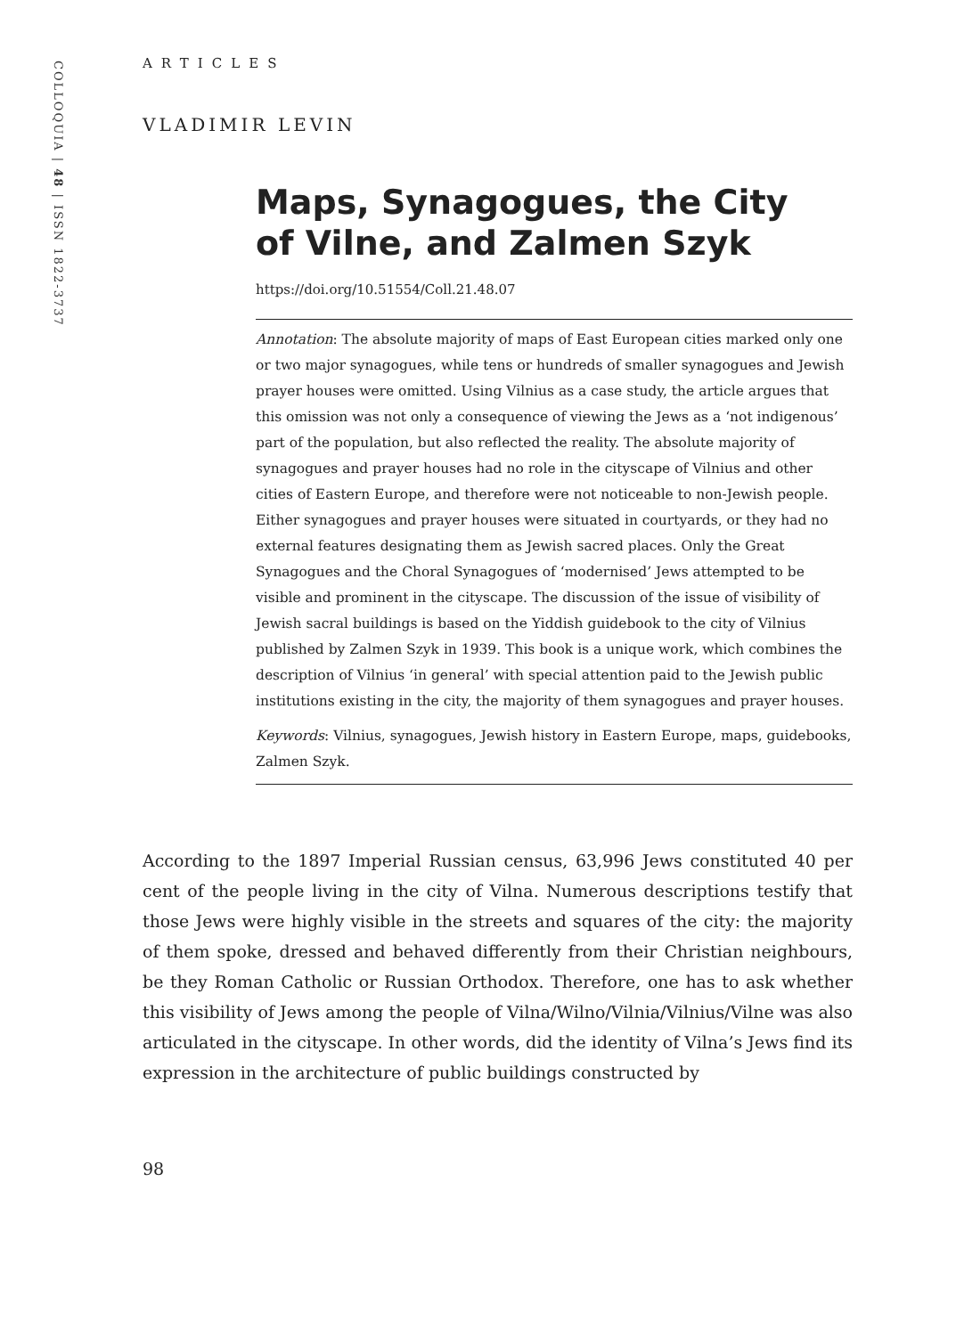COLLOQUIA | 48 | ISSN 1822-3737
ARTICLES
VLADIMIR LEVIN
Maps, Synagogues, the City
of Vilne, and Zalmen Szyk
https://doi.org/10.51554/Coll.21.48.07
Annotation: The absolute majority of maps of East European cities marked only one or two major synagogues, while tens or hundreds of smaller synagogues and Jewish prayer houses were omitted. Using Vilnius as a case study, the article argues that this omission was not only a consequence of viewing the Jews as a ‘not indigenous’ part of the population, but also reflected the reality. The absolute majority of synagogues and prayer houses had no role in the cityscape of Vilnius and other cities of Eastern Europe, and therefore were not noticeable to non-Jewish people. Either synagogues and prayer houses were situated in courtyards, or they had no external features designating them as Jewish sacred places. Only the Great Synagogues and the Choral Synagogues of ‘modernised’ Jews attempted to be visible and prominent in the cityscape. The discussion of the issue of visibility of Jewish sacral buildings is based on the Yiddish guidebook to the city of Vilnius published by Zalmen Szyk in 1939. This book is a unique work, which combines the description of Vilnius ‘in general’ with special attention paid to the Jewish public institutions existing in the city, the majority of them synagogues and prayer houses.
Keywords: Vilnius, synagogues, Jewish history in Eastern Europe, maps, guidebooks, Zalmen Szyk.
According to the 1897 Imperial Russian census, 63,996 Jews constituted 40 per cent of the people living in the city of Vilna. Numerous descriptions testify that those Jews were highly visible in the streets and squares of the city: the majority of them spoke, dressed and behaved differently from their Christian neighbours, be they Roman Catholic or Russian Orthodox. Therefore, one has to ask whether this visibility of Jews among the people of Vilna/Wilno/Vilnia/Vilnius/Vilne was also articulated in the cityscape. In other words, did the identity of Vilna’s Jews find its expression in the architecture of public buildings constructed by
98